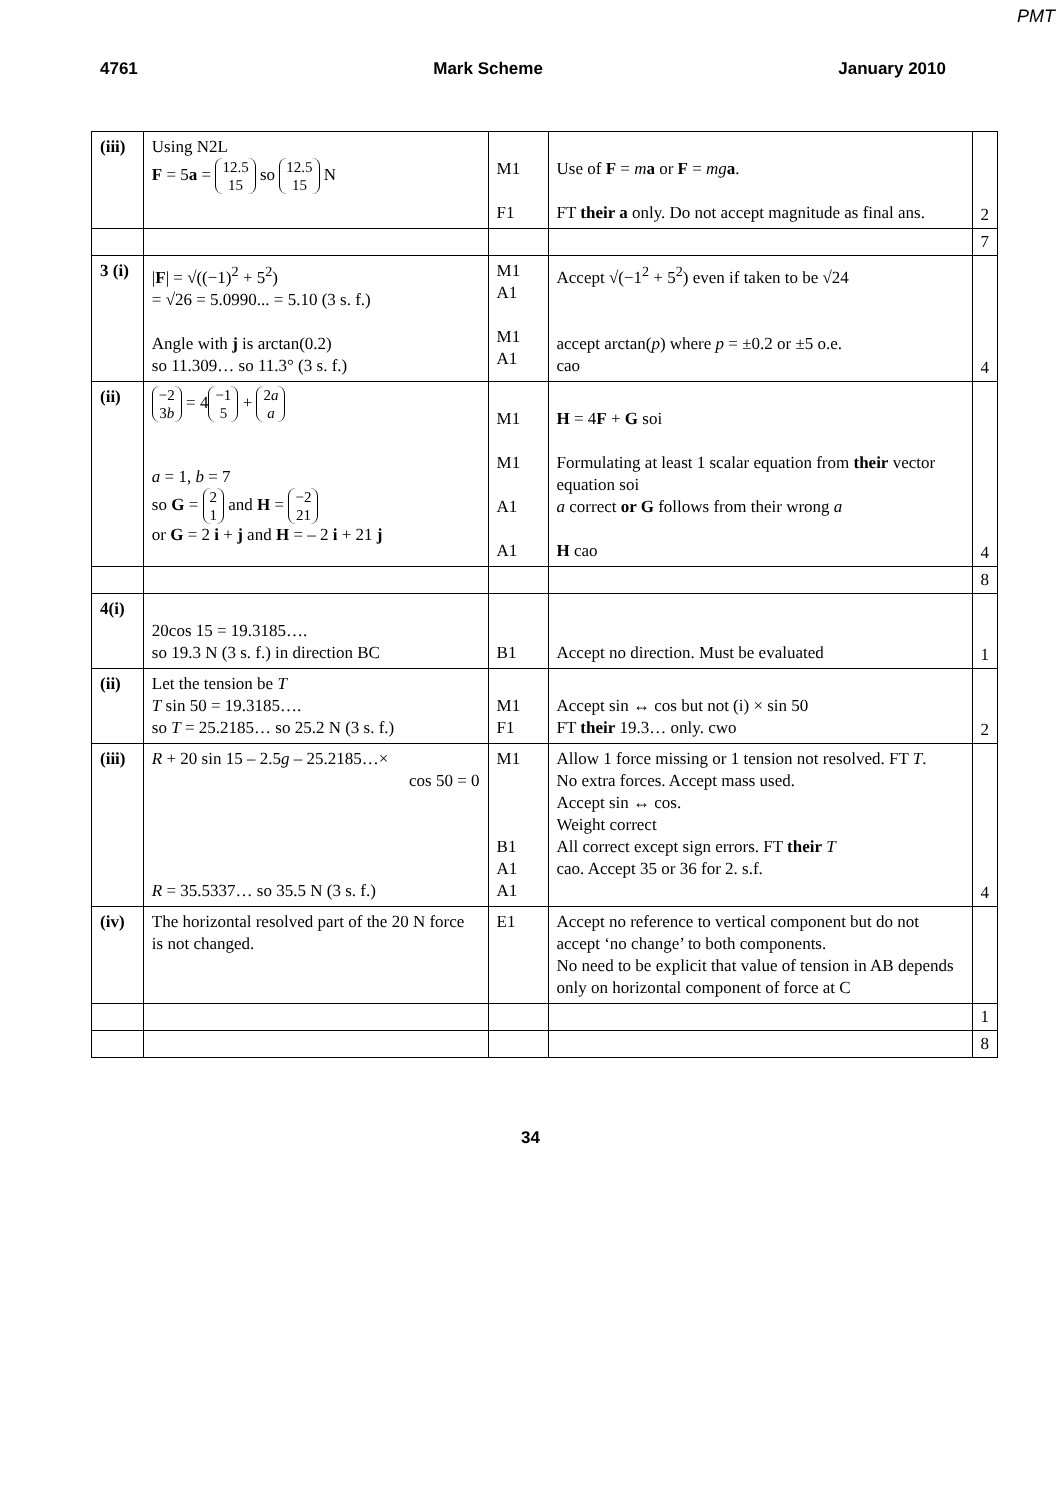PMT
4761 Mark Scheme January 2010
| (iii) | Using N2L F = 5 a = 12.5 15 so 12.5 15 N | M1 F1 | Use of F = m a or F = mg a . FT their a only. Do not accept magnitude as final ans. | 2 |
| | | | | 7 |
| 3 (i) | / F / = √((−1)<sup>2</sup> + 5<sup>2</sup>) = √26 = 5.0990... = 5.10 (3 s. f.) Angle with j is arctan(0.2) so 11.309… so 11.3° (3 s. f.) | M1 A1 M1 A1 | Accept √(−1<sup>2</sup> + 5<sup>2</sup>) even if taken to be √24 accept arctan( p ) where p = ±0.2 or ±5 o.e. cao | 4 |
| (ii) | −2 3 b = 4 −1 5 + 2 a a a = 1, b = 7 so G = 2 1 and H = −2 21 or G = 2 i + j and H = – 2 i + 21 j | M1 M1 A1 A1 | H = 4 F + G soi Formulating at least 1 scalar equation from their vector equation soi a correct or G follows from their wrong a H cao | 4 |
| | | | | 8 |
| 4(i) | 20cos 15 = 19.3185…. so 19.3 N (3 s. f.) in direction BC | B1 | Accept no direction. Must be evaluated | 1 |
| (ii) | Let the tension be T T sin 50 = 19.3185…. so T = 25.2185… so 25.2 N (3 s. f.) | M1 F1 | Accept sin ↔ cos but not (i) × sin 50 FT their 19.3… only. cwo | 2 |
| (iii) | R + 20 sin 15 – 2.5 g – 25.2185…× cos 50 = 0 R = 35.5337… so 35.5 N (3 s. f.) | M1 B1 A1 A1 | Allow 1 force missing or 1 tension not resolved. FT T . No extra forces. Accept mass used. Accept sin ↔ cos. Weight correct All correct except sign errors. FT their T cao. Accept 35 or 36 for 2. s.f. | 4 |
| (iv) | The horizontal resolved part of the 20 N force is not changed. | E1 | Accept no reference to vertical component but do not accept ‘no change’ to both components. No need to be explicit that value of tension in AB depends only on horizontal component of force at C | |
| | | | | 1 |
| | | | | 8 |
34